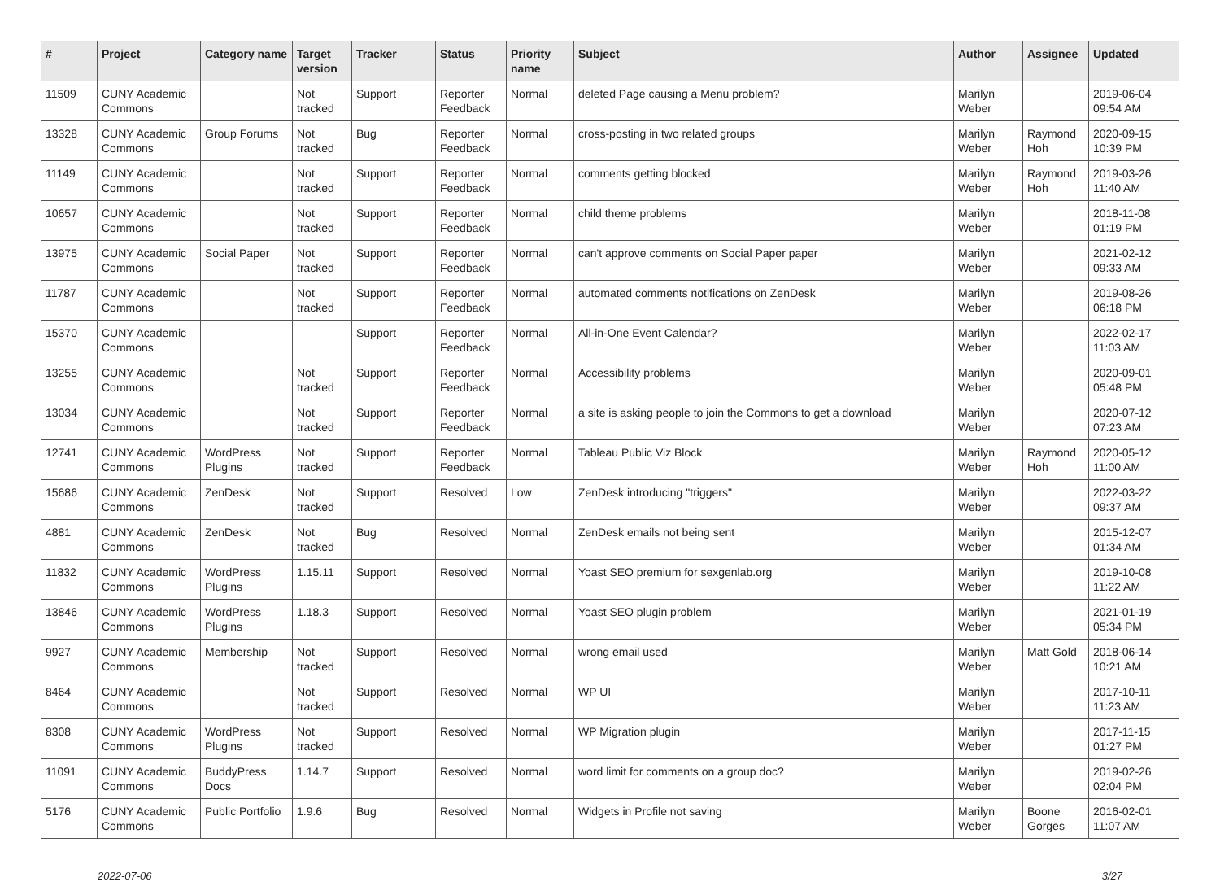| # | Project | Category name | Target version | Tracker | Status | Priority name | Subject | Author | Assignee | Updated |
| --- | --- | --- | --- | --- | --- | --- | --- | --- | --- | --- |
| 11509 | CUNY Academic Commons | | Not tracked | Support | Reporter Feedback | Normal | deleted Page causing a Menu problem? | Marilyn Weber | | 2019-06-04 09:54 AM |
| 13328 | CUNY Academic Commons | Group Forums | Not tracked | Bug | Reporter Feedback | Normal | cross-posting in two related groups | Marilyn Weber | Raymond Hoh | 2020-09-15 10:39 PM |
| 11149 | CUNY Academic Commons | | Not tracked | Support | Reporter Feedback | Normal | comments getting blocked | Marilyn Weber | Raymond Hoh | 2019-03-26 11:40 AM |
| 10657 | CUNY Academic Commons | | Not tracked | Support | Reporter Feedback | Normal | child theme problems | Marilyn Weber | | 2018-11-08 01:19 PM |
| 13975 | CUNY Academic Commons | Social Paper | Not tracked | Support | Reporter Feedback | Normal | can't approve comments on Social Paper paper | Marilyn Weber | | 2021-02-12 09:33 AM |
| 11787 | CUNY Academic Commons | | Not tracked | Support | Reporter Feedback | Normal | automated comments notifications on ZenDesk | Marilyn Weber | | 2019-08-26 06:18 PM |
| 15370 | CUNY Academic Commons | | | Support | Reporter Feedback | Normal | All-in-One Event Calendar? | Marilyn Weber | | 2022-02-17 11:03 AM |
| 13255 | CUNY Academic Commons | | Not tracked | Support | Reporter Feedback | Normal | Accessibility problems | Marilyn Weber | | 2020-09-01 05:48 PM |
| 13034 | CUNY Academic Commons | | Not tracked | Support | Reporter Feedback | Normal | a site is asking people to join the Commons to get a download | Marilyn Weber | | 2020-07-12 07:23 AM |
| 12741 | CUNY Academic Commons | WordPress Plugins | Not tracked | Support | Reporter Feedback | Normal | Tableau Public Viz Block | Marilyn Weber | Raymond Hoh | 2020-05-12 11:00 AM |
| 15686 | CUNY Academic Commons | ZenDesk | Not tracked | Support | Resolved | Low | ZenDesk introducing "triggers" | Marilyn Weber | | 2022-03-22 09:37 AM |
| 4881 | CUNY Academic Commons | ZenDesk | Not tracked | Bug | Resolved | Normal | ZenDesk emails not being sent | Marilyn Weber | | 2015-12-07 01:34 AM |
| 11832 | CUNY Academic Commons | WordPress Plugins | 1.15.11 | Support | Resolved | Normal | Yoast SEO premium for sexgenlab.org | Marilyn Weber | | 2019-10-08 11:22 AM |
| 13846 | CUNY Academic Commons | WordPress Plugins | 1.18.3 | Support | Resolved | Normal | Yoast SEO plugin problem | Marilyn Weber | | 2021-01-19 05:34 PM |
| 9927 | CUNY Academic Commons | Membership | Not tracked | Support | Resolved | Normal | wrong email used | Marilyn Weber | Matt Gold | 2018-06-14 10:21 AM |
| 8464 | CUNY Academic Commons | | Not tracked | Support | Resolved | Normal | WP UI | Marilyn Weber | | 2017-10-11 11:23 AM |
| 8308 | CUNY Academic Commons | WordPress Plugins | Not tracked | Support | Resolved | Normal | WP Migration plugin | Marilyn Weber | | 2017-11-15 01:27 PM |
| 11091 | CUNY Academic Commons | BuddyPress Docs | 1.14.7 | Support | Resolved | Normal | word limit for comments on a group doc? | Marilyn Weber | | 2019-02-26 02:04 PM |
| 5176 | CUNY Academic Commons | Public Portfolio | 1.9.6 | Bug | Resolved | Normal | Widgets in Profile not saving | Marilyn Weber | Boone Gorges | 2016-02-01 11:07 AM |
2022-07-06 3/27